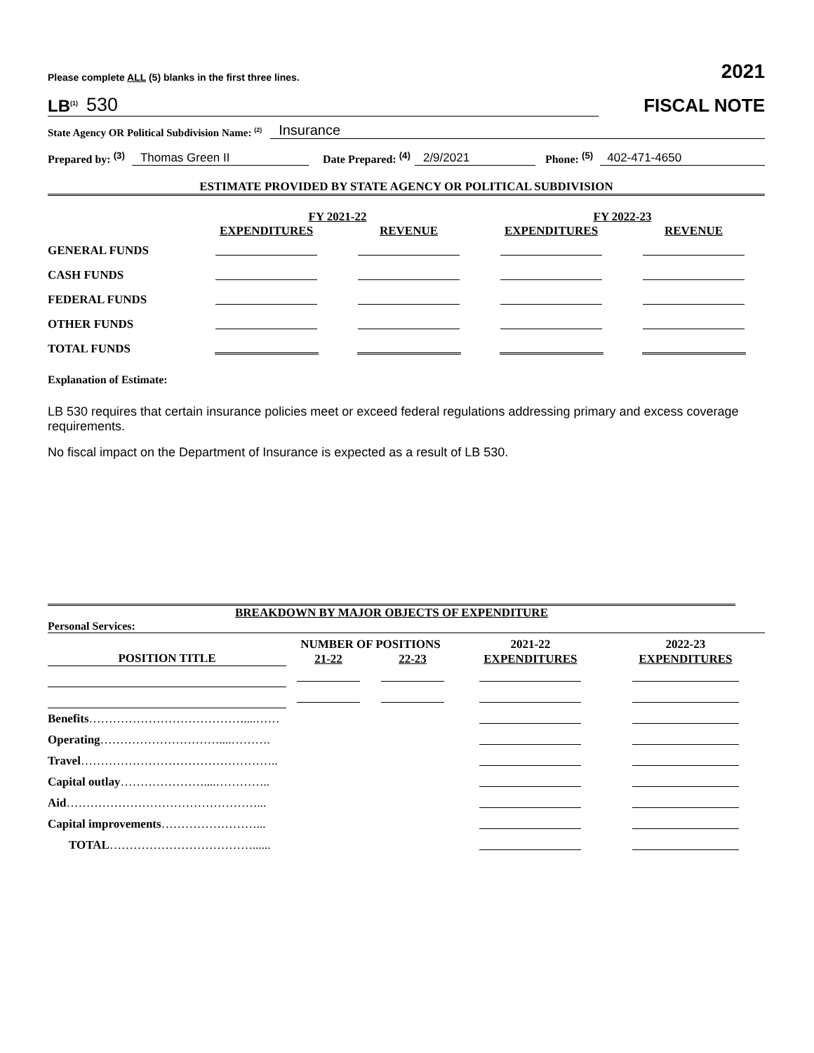Please complete ALL (5) blanks in the first three lines. 2021
LB<sup>(1)</sup> 530
FISCAL NOTE
State Agency OR Political Subdivision Name: <sup>(2)</sup> Insurance
Prepared by: <sup>(3)</sup> Thomas Green II Date Prepared: <sup>(4)</sup> 2/9/2021 Phone: <sup>(5)</sup> 402-471-4650
ESTIMATE PROVIDED BY STATE AGENCY OR POLITICAL SUBDIVISION
| | FY 2021-22 | | FY 2022-23 | |
| | EXPENDITURES | REVENUE | EXPENDITURES | REVENUE |
| GENERAL FUNDS | | | | |
| CASH FUNDS | | | | |
| FEDERAL FUNDS | | | | |
| OTHER FUNDS | | | | |
| TOTAL FUNDS | | | | |
Explanation of Estimate:
LB 530 requires that certain insurance policies meet or exceed federal regulations addressing primary and excess coverage requirements.
No fiscal impact on the Department of Insurance is expected as a result of LB 530.
BREAKDOWN BY MAJOR OBJECTS OF EXPENDITURE
Personal Services:
| | NUMBER OF POSITIONS | | 2021-22 | 2022-23 |
| POSITION TITLE | 21-22 | 22-23 | EXPENDITURES | EXPENDITURES |
| Benefits …………………………………....…… | | | | |
| Operating …………………………....………. | | | | |
| Travel ………………………………………….. | | | | |
| Capital outlay …………………....………….. | | | | |
| Aid …………………………………………... | | | | |
| Capital improvements ……………………... | | | | |
| TOTAL ………………………………...... | | | | |